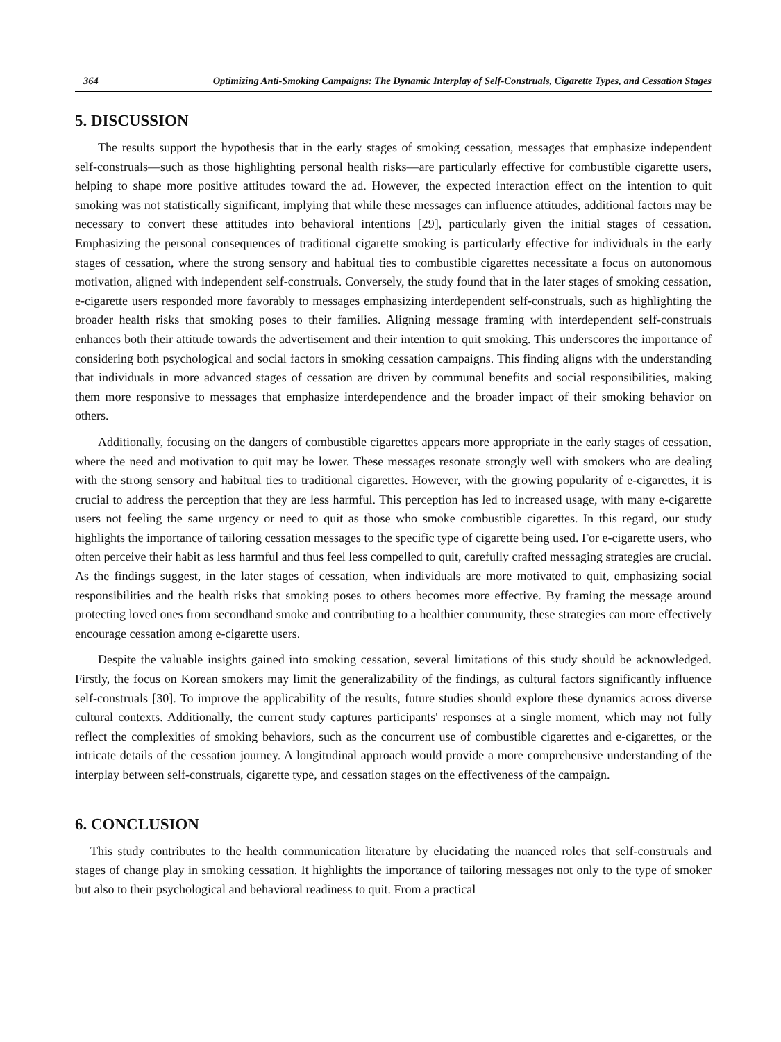364 Optimizing Anti-Smoking Campaigns: The Dynamic Interplay of Self-Construals, Cigarette Types, and Cessation Stages
5. DISCUSSION
The results support the hypothesis that in the early stages of smoking cessation, messages that emphasize independent self-construals—such as those highlighting personal health risks—are particularly effective for combustible cigarette users, helping to shape more positive attitudes toward the ad. However, the expected interaction effect on the intention to quit smoking was not statistically significant, implying that while these messages can influence attitudes, additional factors may be necessary to convert these attitudes into behavioral intentions [29], particularly given the initial stages of cessation. Emphasizing the personal consequences of traditional cigarette smoking is particularly effective for individuals in the early stages of cessation, where the strong sensory and habitual ties to combustible cigarettes necessitate a focus on autonomous motivation, aligned with independent self-construals. Conversely, the study found that in the later stages of smoking cessation, e-cigarette users responded more favorably to messages emphasizing interdependent self-construals, such as highlighting the broader health risks that smoking poses to their families. Aligning message framing with interdependent self-construals enhances both their attitude towards the advertisement and their intention to quit smoking. This underscores the importance of considering both psychological and social factors in smoking cessation campaigns. This finding aligns with the understanding that individuals in more advanced stages of cessation are driven by communal benefits and social responsibilities, making them more responsive to messages that emphasize interdependence and the broader impact of their smoking behavior on others.
Additionally, focusing on the dangers of combustible cigarettes appears more appropriate in the early stages of cessation, where the need and motivation to quit may be lower. These messages resonate strongly well with smokers who are dealing with the strong sensory and habitual ties to traditional cigarettes. However, with the growing popularity of e-cigarettes, it is crucial to address the perception that they are less harmful. This perception has led to increased usage, with many e-cigarette users not feeling the same urgency or need to quit as those who smoke combustible cigarettes. In this regard, our study highlights the importance of tailoring cessation messages to the specific type of cigarette being used. For e-cigarette users, who often perceive their habit as less harmful and thus feel less compelled to quit, carefully crafted messaging strategies are crucial. As the findings suggest, in the later stages of cessation, when individuals are more motivated to quit, emphasizing social responsibilities and the health risks that smoking poses to others becomes more effective. By framing the message around protecting loved ones from secondhand smoke and contributing to a healthier community, these strategies can more effectively encourage cessation among e-cigarette users.
Despite the valuable insights gained into smoking cessation, several limitations of this study should be acknowledged. Firstly, the focus on Korean smokers may limit the generalizability of the findings, as cultural factors significantly influence self-construals [30]. To improve the applicability of the results, future studies should explore these dynamics across diverse cultural contexts. Additionally, the current study captures participants' responses at a single moment, which may not fully reflect the complexities of smoking behaviors, such as the concurrent use of combustible cigarettes and e-cigarettes, or the intricate details of the cessation journey. A longitudinal approach would provide a more comprehensive understanding of the interplay between self-construals, cigarette type, and cessation stages on the effectiveness of the campaign.
6. CONCLUSION
This study contributes to the health communication literature by elucidating the nuanced roles that self-construals and stages of change play in smoking cessation. It highlights the importance of tailoring messages not only to the type of smoker but also to their psychological and behavioral readiness to quit. From a practical